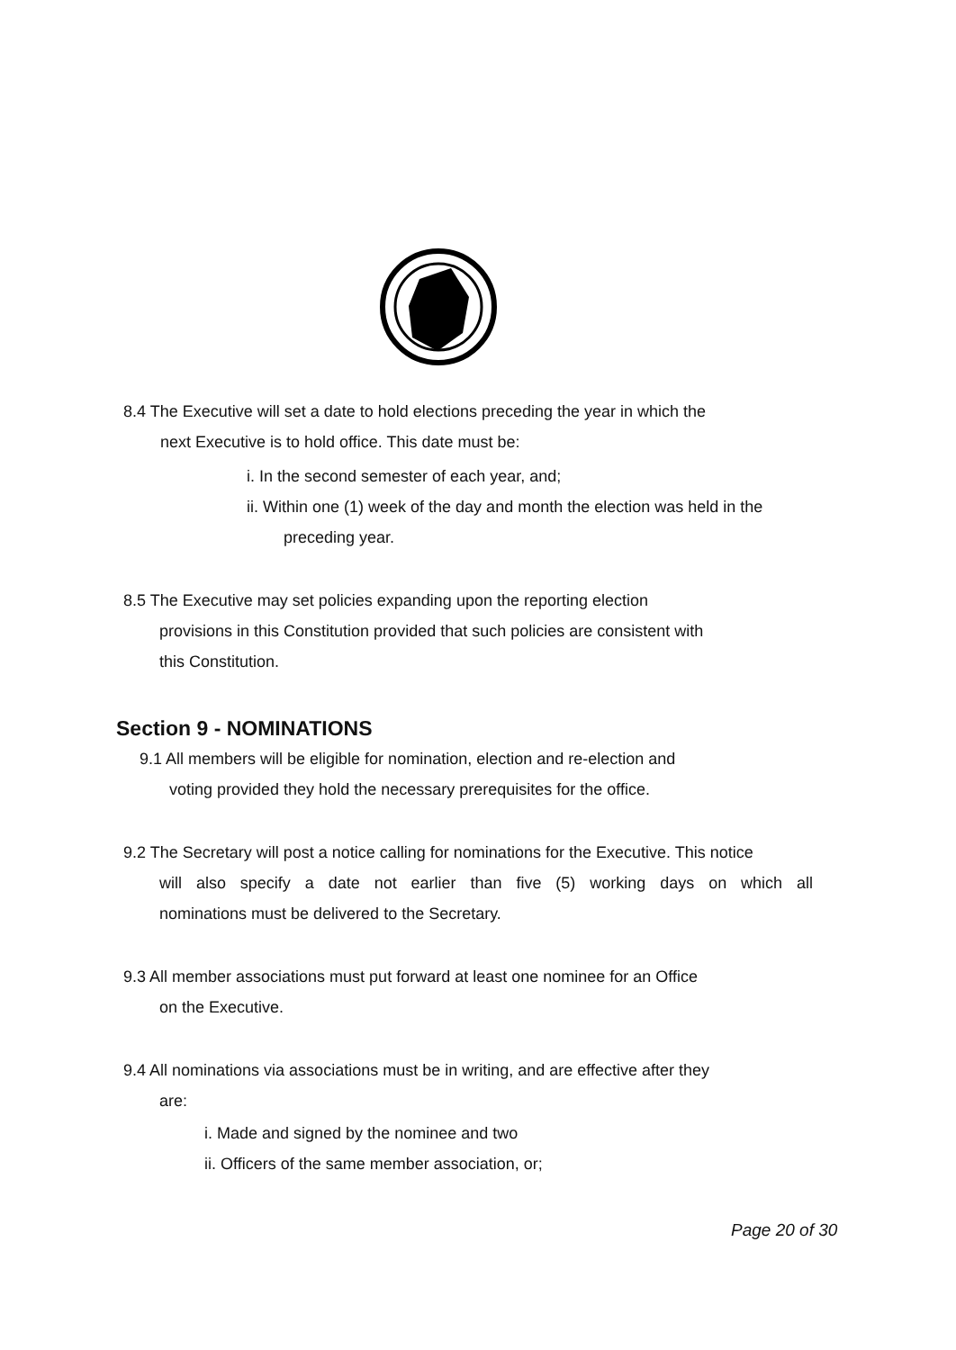8.4 The Executive will set a date to hold elections preceding the year in which the
next Executive is to hold office. This date must be:
i. In the second semester of each year, and;
ii. Within one (1) week of the day and month the election was held in the
preceding year.
8.5 The Executive may set policies expanding upon the reporting election
provisions in this Constitution provided that such policies are consistent with
this Constitution.
Section 9 - NOMINATIONS
9.1 All members will be eligible for nomination, election and re-election and
voting provided they hold the necessary prerequisites for the office.
9.2 The Secretary will post a notice calling for nominations for the Executive. This notice
will also specify a date not earlier than five (5) working days on which all
nominations must be delivered to the Secretary.
9.3 All member associations must put forward at least one nominee for an Office
on the Executive.
9.4 All nominations via associations must be in writing, and are effective after they
are:
i. Made and signed by the nominee and two
ii. Officers of the same member association, or;
Page 20 of 30